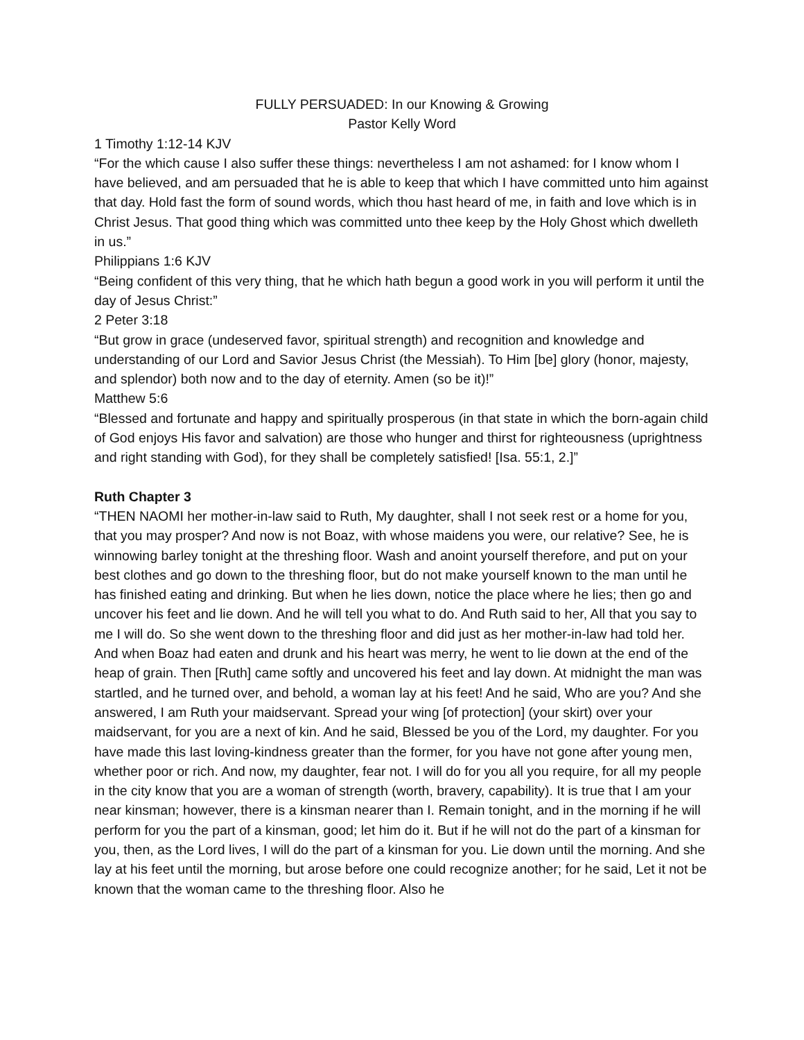FULLY PERSUADED: In our Knowing & Growing
Pastor Kelly Word
1 Timothy 1:12-14 KJV
“For the which cause I also suffer these things: nevertheless I am not ashamed: for I know whom I have believed, and am persuaded that he is able to keep that which I have committed unto him against that day. Hold fast the form of sound words, which thou hast heard of me, in faith and love which is in Christ Jesus. That good thing which was committed unto thee keep by the Holy Ghost which dwelleth in us.”
Philippians 1:6 KJV
“Being confident of this very thing, that he which hath begun a good work in you will perform it until the day of Jesus Christ:”
2 Peter 3:18
“But grow in grace (undeserved favor, spiritual strength) and recognition and knowledge and understanding of our Lord and Savior Jesus Christ (the Messiah). To Him [be] glory (honor, majesty, and splendor) both now and to the day of eternity. Amen (so be it)!”
Matthew 5:6
“Blessed and fortunate and happy and spiritually prosperous (in that state in which the born-again child of God enjoys His favor and salvation) are those who hunger and thirst for righteousness (uprightness and right standing with God), for they shall be completely satisfied! [Isa. 55:1, 2.]”
Ruth Chapter 3
“THEN NAOMI her mother-in-law said to Ruth, My daughter, shall I not seek rest or a home for you, that you may prosper? And now is not Boaz, with whose maidens you were, our relative? See, he is winnowing barley tonight at the threshing floor. Wash and anoint yourself therefore, and put on your best clothes and go down to the threshing floor, but do not make yourself known to the man until he has finished eating and drinking. But when he lies down, notice the place where he lies; then go and uncover his feet and lie down. And he will tell you what to do. And Ruth said to her, All that you say to me I will do. So she went down to the threshing floor and did just as her mother-in-law had told her. And when Boaz had eaten and drunk and his heart was merry, he went to lie down at the end of the heap of grain. Then [Ruth] came softly and uncovered his feet and lay down. At midnight the man was startled, and he turned over, and behold, a woman lay at his feet! And he said, Who are you? And she answered, I am Ruth your maidservant. Spread your wing [of protection] (your skirt) over your maidservant, for you are a next of kin. And he said, Blessed be you of the Lord, my daughter. For you have made this last loving-kindness greater than the former, for you have not gone after young men, whether poor or rich. And now, my daughter, fear not. I will do for you all you require, for all my people in the city know that you are a woman of strength (worth, bravery, capability). It is true that I am your near kinsman; however, there is a kinsman nearer than I. Remain tonight, and in the morning if he will perform for you the part of a kinsman, good; let him do it. But if he will not do the part of a kinsman for you, then, as the Lord lives, I will do the part of a kinsman for you. Lie down until the morning. And she lay at his feet until the morning, but arose before one could recognize another; for he said, Let it not be known that the woman came to the threshing floor. Also he